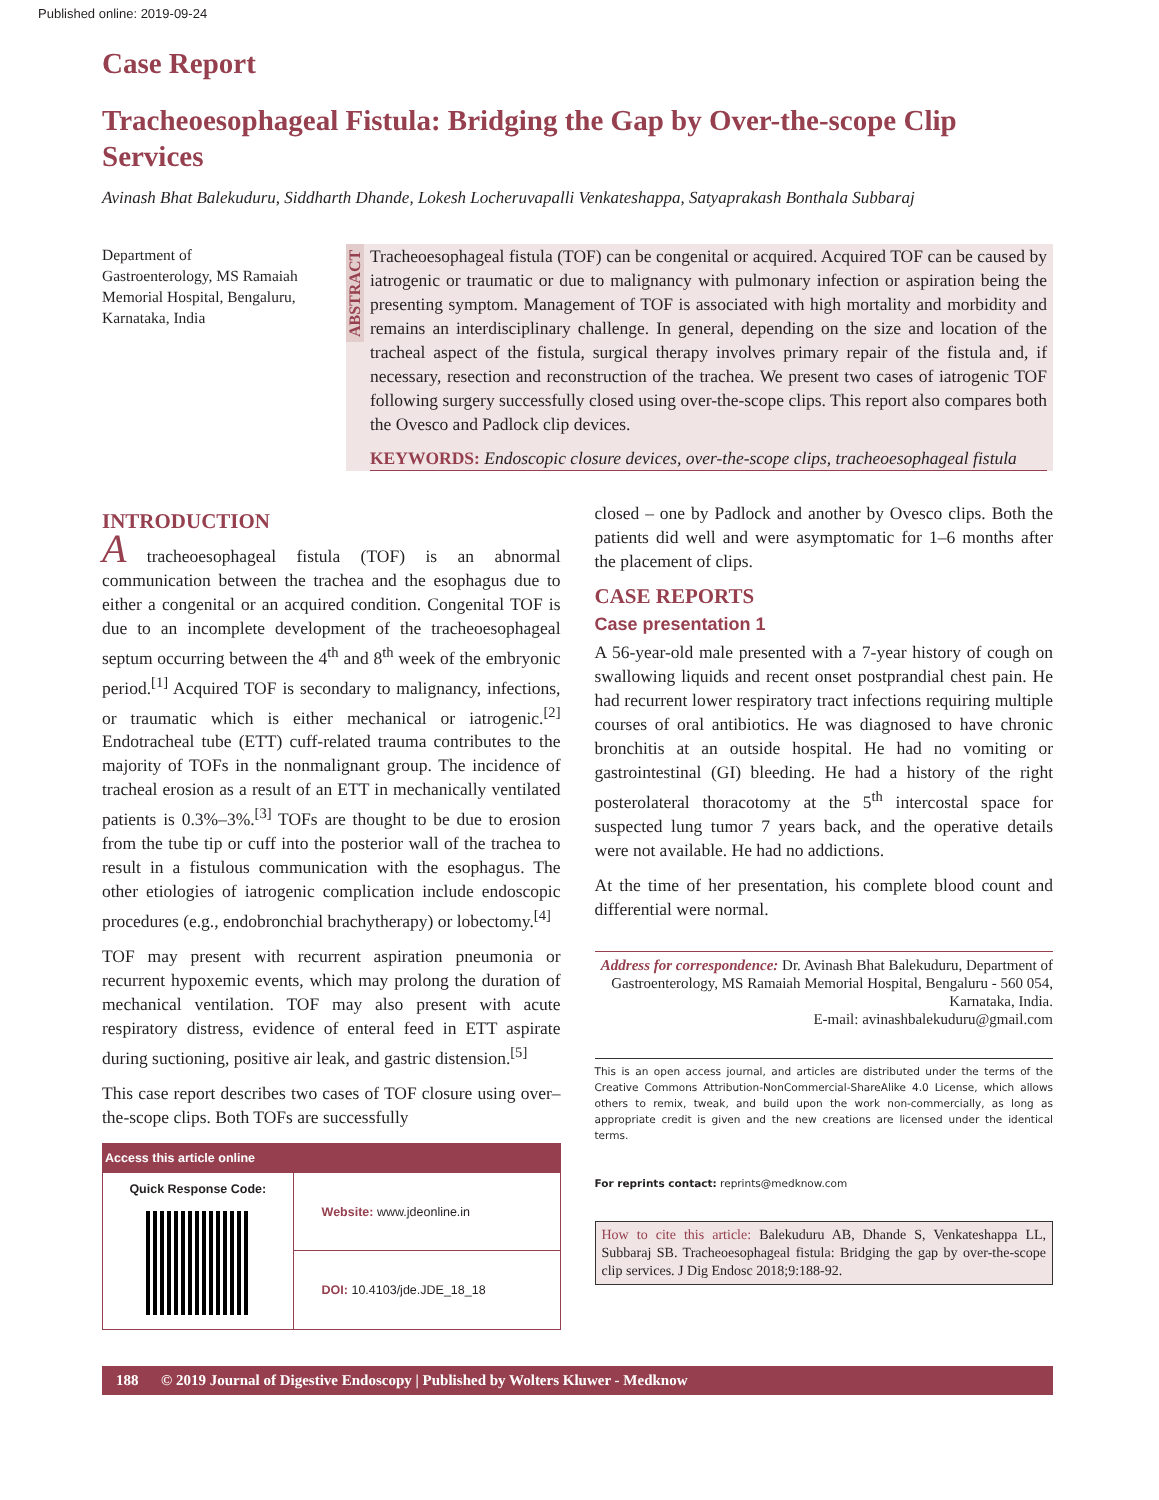Published online: 2019-09-24
Case Report
Tracheoesophageal Fistula: Bridging the Gap by Over-the-scope Clip Services
Avinash Bhat Balekuduru, Siddharth Dhande, Lokesh Locheruvapalli Venkateshappa, Satyaprakash Bonthala Subbaraj
Department of Gastroenterology, MS Ramaiah Memorial Hospital, Bengaluru, Karnataka, India
ABSTRACT
Tracheoesophageal fistula (TOF) can be congenital or acquired. Acquired TOF can be caused by iatrogenic or traumatic or due to malignancy with pulmonary infection or aspiration being the presenting symptom. Management of TOF is associated with high mortality and morbidity and remains an interdisciplinary challenge. In general, depending on the size and location of the tracheal aspect of the fistula, surgical therapy involves primary repair of the fistula and, if necessary, resection and reconstruction of the trachea. We present two cases of iatrogenic TOF following surgery successfully closed using over-the-scope clips. This report also compares both the Ovesco and Padlock clip devices.
KEYWORDS: Endoscopic closure devices, over-the-scope clips, tracheoesophageal fistula
INTRODUCTION
A tracheoesophageal fistula (TOF) is an abnormal communication between the trachea and the esophagus due to either a congenital or an acquired condition. Congenital TOF is due to an incomplete development of the tracheoesophageal septum occurring between the 4<sup>th</sup> and 8<sup>th</sup> week of the embryonic period.<sup>[1]</sup> Acquired TOF is secondary to malignancy, infections, or traumatic which is either mechanical or iatrogenic.<sup>[2]</sup> Endotracheal tube (ETT) cuff-related trauma contributes to the majority of TOFs in the nonmalignant group. The incidence of tracheal erosion as a result of an ETT in mechanically ventilated patients is 0.3%–3%.<sup>[3]</sup> TOFs are thought to be due to erosion from the tube tip or cuff into the posterior wall of the trachea to result in a fistulous communication with the esophagus. The other etiologies of iatrogenic complication include endoscopic procedures (e.g., endobronchial brachytherapy) or lobectomy.<sup>[4]</sup>
TOF may present with recurrent aspiration pneumonia or recurrent hypoxemic events, which may prolong the duration of mechanical ventilation. TOF may also present with acute respiratory distress, evidence of enteral feed in ETT aspirate during suctioning, positive air leak, and gastric distension.<sup>[5]</sup>
This case report describes two cases of TOF closure using over–the-scope clips. Both TOFs are successfully
| Access this article online | |
| --- | --- |
| Quick Response Code: | Website: www.jdeonline.in |
| | DOI: 10.4103/jde.JDE_18_18 |
closed – one by Padlock and another by Ovesco clips. Both the patients did well and were asymptomatic for 1–6 months after the placement of clips.
CASE REPORTS
Case presentation 1
A 56-year-old male presented with a 7-year history of cough on swallowing liquids and recent onset postprandial chest pain. He had recurrent lower respiratory tract infections requiring multiple courses of oral antibiotics. He was diagnosed to have chronic bronchitis at an outside hospital. He had no vomiting or gastrointestinal (GI) bleeding. He had a history of the right posterolateral thoracotomy at the 5<sup>th</sup> intercostal space for suspected lung tumor 7 years back, and the operative details were not available. He had no addictions.
At the time of her presentation, his complete blood count and differential were normal.
Address for correspondence: Dr. Avinash Bhat Balekuduru, Department of Gastroenterology, MS Ramaiah Memorial Hospital, Bengaluru - 560 054, Karnataka, India.
E-mail: avinashbalekuduru@gmail.com
This is an open access journal, and articles are distributed under the terms of the Creative Commons Attribution-NonCommercial-ShareAlike 4.0 License, which allows others to remix, tweak, and build upon the work non-commercially, as long as appropriate credit is given and the new creations are licensed under the identical terms.
For reprints contact: reprints@medknow.com
How to cite this article: Balekuduru AB, Dhande S, Venkateshappa LL, Subbaraj SB. Tracheoesophageal fistula: Bridging the gap by over-the-scope clip services. J Dig Endosc 2018;9:188-92.
188 © 2019 Journal of Digestive Endoscopy | Published by Wolters Kluwer - Medknow